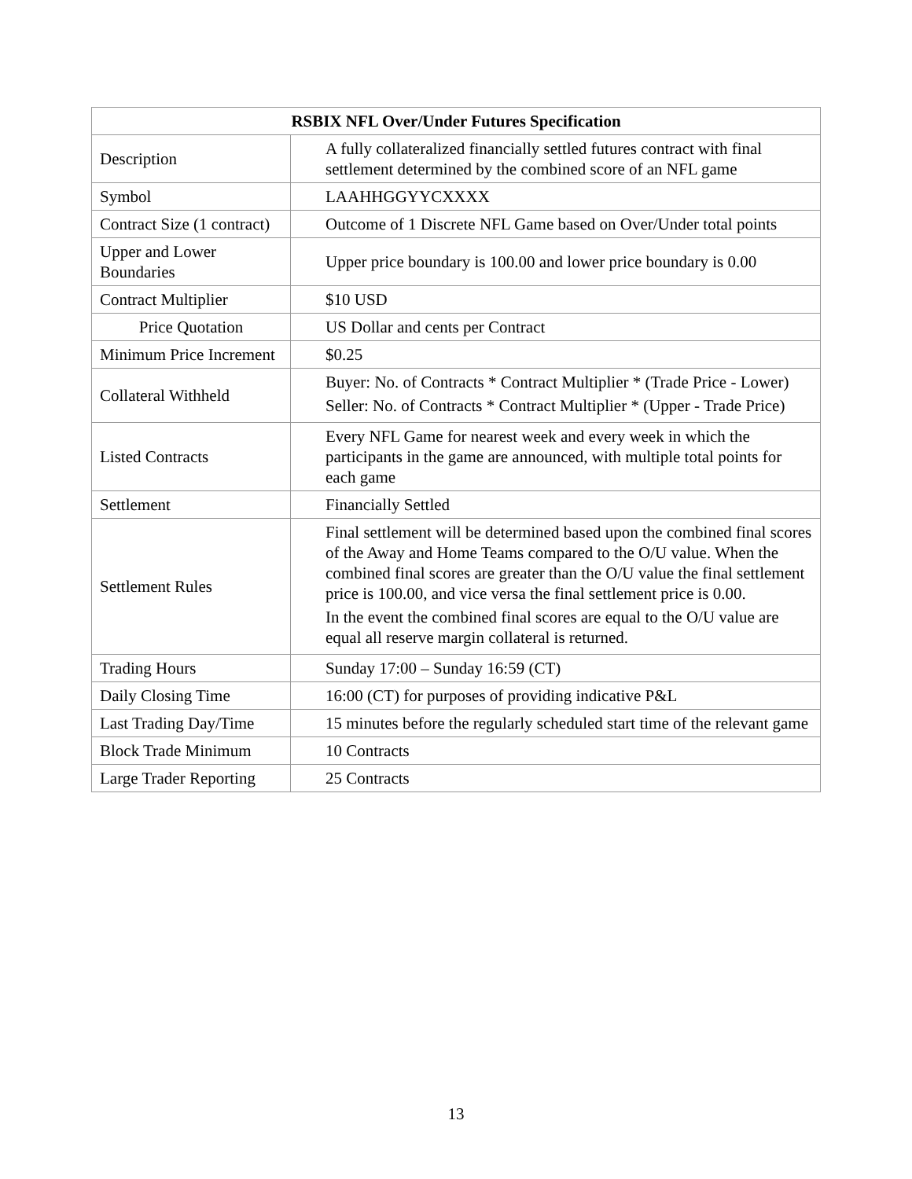| RSBIX NFL Over/Under Futures Specification | |
| --- | --- |
| Description | A fully collateralized financially settled futures contract with final settlement determined by the combined score of an NFL game |
| Symbol | LAAHHGGYYCXXXX |
| Contract Size (1 contract) | Outcome of 1 Discrete NFL Game based on Over/Under total points |
| Upper and Lower Boundaries | Upper price boundary is 100.00 and lower price boundary is 0.00 |
| Contract Multiplier | $10 USD |
| Price Quotation | US Dollar and cents per Contract |
| Minimum Price Increment | $0.25 |
| Collateral Withheld | Buyer: No. of Contracts * Contract Multiplier * (Trade Price - Lower) Seller: No. of Contracts * Contract Multiplier * (Upper - Trade Price) |
| Listed Contracts | Every NFL Game for nearest week and every week in which the participants in the game are announced, with multiple total points for each game |
| Settlement | Financially Settled |
| Settlement Rules | Final settlement will be determined based upon the combined final scores of the Away and Home Teams compared to the O/U value. When the combined final scores are greater than the O/U value the final settlement price is 100.00, and vice versa the final settlement price is 0.00. In the event the combined final scores are equal to the O/U value are equal all reserve margin collateral is returned. |
| Trading Hours | Sunday 17:00 – Sunday 16:59 (CT) |
| Daily Closing Time | 16:00 (CT) for purposes of providing indicative P&L |
| Last Trading Day/Time | 15 minutes before the regularly scheduled start time of the relevant game |
| Block Trade Minimum | 10 Contracts |
| Large Trader Reporting | 25 Contracts |
13